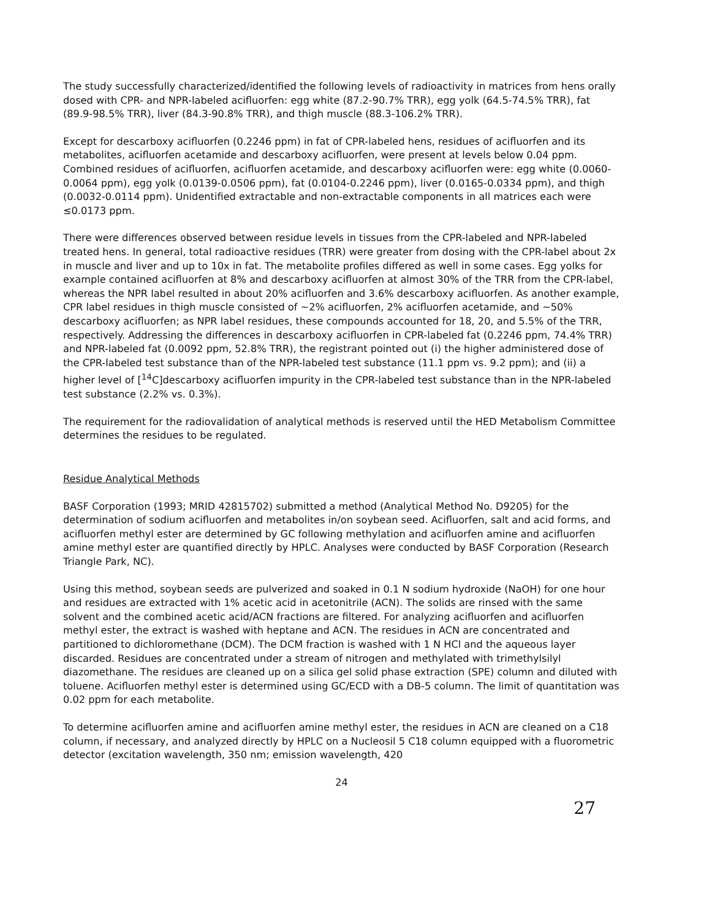The study successfully characterized/identified the following levels of radioactivity in matrices from hens orally dosed with CPR- and NPR-labeled acifluorfen: egg white (87.2-90.7% TRR), egg yolk (64.5-74.5% TRR), fat (89.9-98.5% TRR), liver (84.3-90.8% TRR), and thigh muscle (88.3-106.2% TRR).
Except for descarboxy acifluorfen (0.2246 ppm) in fat of CPR-labeled hens, residues of acifluorfen and its metabolites, acifluorfen acetamide and descarboxy acifluorfen, were present at levels below 0.04 ppm. Combined residues of acifluorfen, acifluorfen acetamide, and descarboxy acifluorfen were: egg white (0.0060-0.0064 ppm), egg yolk (0.0139-0.0506 ppm), fat (0.0104-0.2246 ppm), liver (0.0165-0.0334 ppm), and thigh (0.0032-0.0114 ppm). Unidentified extractable and non-extractable components in all matrices each were ≤0.0173 ppm.
There were differences observed between residue levels in tissues from the CPR-labeled and NPR-labeled treated hens. In general, total radioactive residues (TRR) were greater from dosing with the CPR-label about 2x in muscle and liver and up to 10x in fat. The metabolite profiles differed as well in some cases. Egg yolks for example contained acifluorfen at 8% and descarboxy acifluorfen at almost 30% of the TRR from the CPR-label, whereas the NPR label resulted in about 20% acifluorfen and 3.6% descarboxy acifluorfen. As another example, CPR label residues in thigh muscle consisted of ~2% acifluorfen, 2% acifluorfen acetamide, and ~50% descarboxy acifluorfen; as NPR label residues, these compounds accounted for 18, 20, and 5.5% of the TRR, respectively. Addressing the differences in descarboxy acifluorfen in CPR-labeled fat (0.2246 ppm, 74.4% TRR) and NPR-labeled fat (0.0092 ppm, 52.8% TRR), the registrant pointed out (i) the higher administered dose of the CPR-labeled test substance than of the NPR-labeled test substance (11.1 ppm vs. 9.2 ppm); and (ii) a higher level of [<sup>14</sup>C]descarboxy acifluorfen impurity in the CPR-labeled test substance than in the NPR-labeled test substance (2.2% vs. 0.3%).
The requirement for the radiovalidation of analytical methods is reserved until the HED Metabolism Committee determines the residues to be regulated.
Residue Analytical Methods
BASF Corporation (1993; MRID 42815702) submitted a method (Analytical Method No. D9205) for the determination of sodium acifluorfen and metabolites in/on soybean seed. Acifluorfen, salt and acid forms, and acifluorfen methyl ester are determined by GC following methylation and acifluorfen amine and acifluorfen amine methyl ester are quantified directly by HPLC. Analyses were conducted by BASF Corporation (Research Triangle Park, NC).
Using this method, soybean seeds are pulverized and soaked in 0.1 N sodium hydroxide (NaOH) for one hour and residues are extracted with 1% acetic acid in acetonitrile (ACN). The solids are rinsed with the same solvent and the combined acetic acid/ACN fractions are filtered. For analyzing acifluorfen and acifluorfen methyl ester, the extract is washed with heptane and ACN. The residues in ACN are concentrated and partitioned to dichloromethane (DCM). The DCM fraction is washed with 1 N HCl and the aqueous layer discarded. Residues are concentrated under a stream of nitrogen and methylated with trimethylsilyl diazomethane. The residues are cleaned up on a silica gel solid phase extraction (SPE) column and diluted with toluene. Acifluorfen methyl ester is determined using GC/ECD with a DB-5 column. The limit of quantitation was 0.02 ppm for each metabolite.
To determine acifluorfen amine and acifluorfen amine methyl ester, the residues in ACN are cleaned on a C18 column, if necessary, and analyzed directly by HPLC on a Nucleosil 5 C18 column equipped with a fluorometric detector (excitation wavelength, 350 nm; emission wavelength, 420
24
27